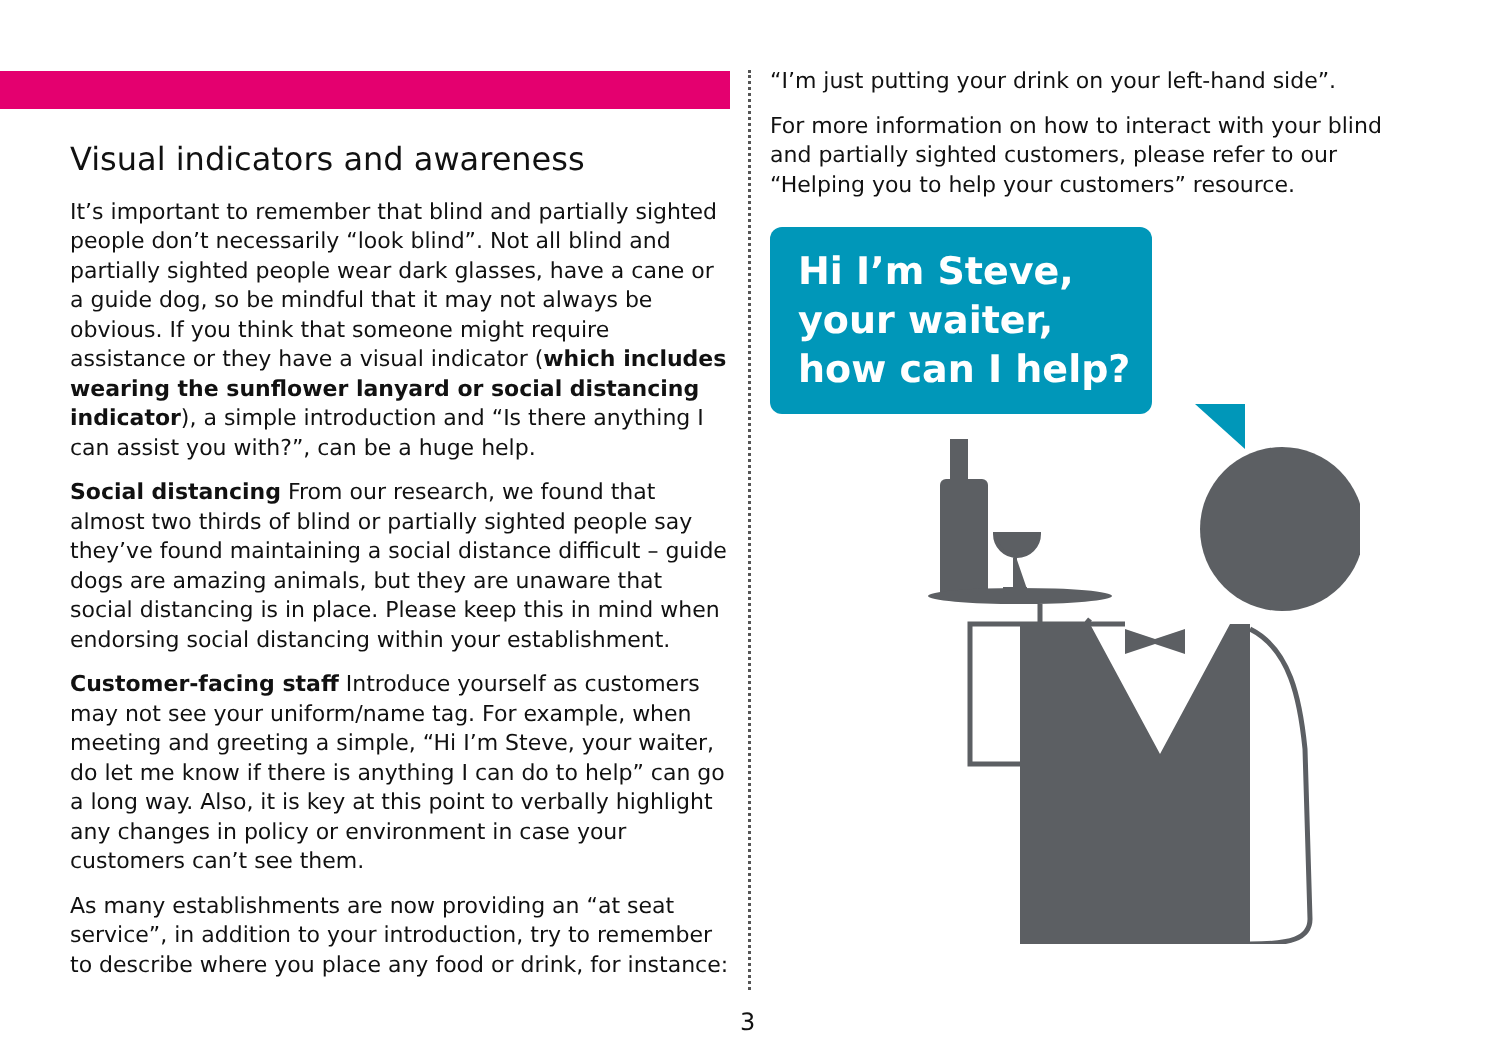Visual indicators and awareness
It’s important to remember that blind and partially sighted people don’t necessarily “look blind”. Not all blind and partially sighted people wear dark glasses, have a cane or a guide dog, so be mindful that it may not always be obvious. If you think that someone might require assistance or they have a visual indicator (which includes wearing the sunflower lanyard or social distancing indicator), a simple introduction and “Is there anything I can assist you with?”, can be a huge help.
Social distancing From our research, we found that almost two thirds of blind or partially sighted people say they’ve found maintaining a social distance difficult – guide dogs are amazing animals, but they are unaware that social distancing is in place. Please keep this in mind when endorsing social distancing within your establishment.
Customer-facing staff Introduce yourself as customers may not see your uniform/name tag. For example, when meeting and greeting a simple, “Hi I’m Steve, your waiter, do let me know if there is anything I can do to help” can go a long way. Also, it is key at this point to verbally highlight any changes in policy or environment in case your customers can’t see them.
As many establishments are now providing an “at seat service”, in addition to your introduction, try to remember to describe where you place any food or drink, for instance:
“I’m just putting your drink on your left-hand side”.
For more information on how to interact with your blind and partially sighted customers, please refer to our “Helping you to help your customers” resource.
Hi I’m Steve, your waiter, how can I help?
3